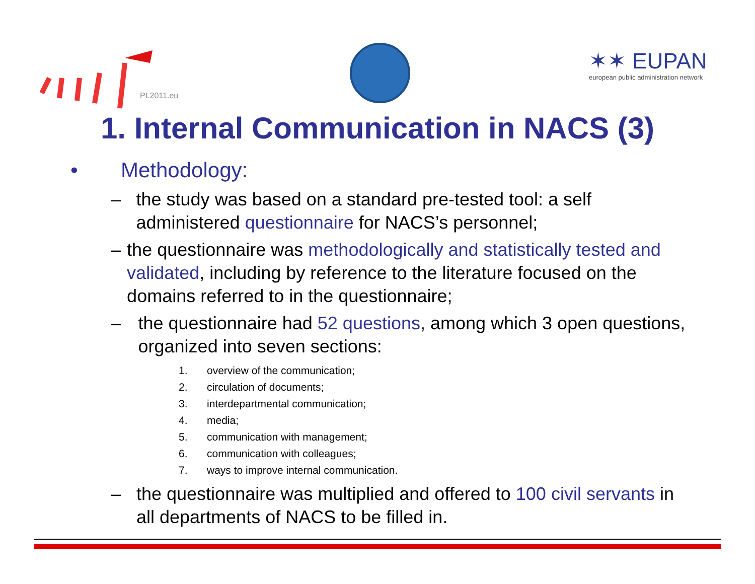PL2011.eu
✶✶ EUPAN
european public administration network
1. Internal Communication in NACS (3)
• Methodology:
– the study was based on a standard pre-tested tool: a self administered questionnaire for NACS’s personnel;
– the questionnaire was methodologically and statistically tested and validated, including by reference to the literature focused on the domains referred to in the questionnaire;
– the questionnaire had 52 questions, among which 3 open questions, organized into seven sections:
1. overview of the communication;
2. circulation of documents;
3. interdepartmental communication;
4. media;
5. communication with management;
6. communication with colleagues;
7. ways to improve internal communication.
– the questionnaire was multiplied and offered to 100 civil servants in all departments of NACS to be filled in.